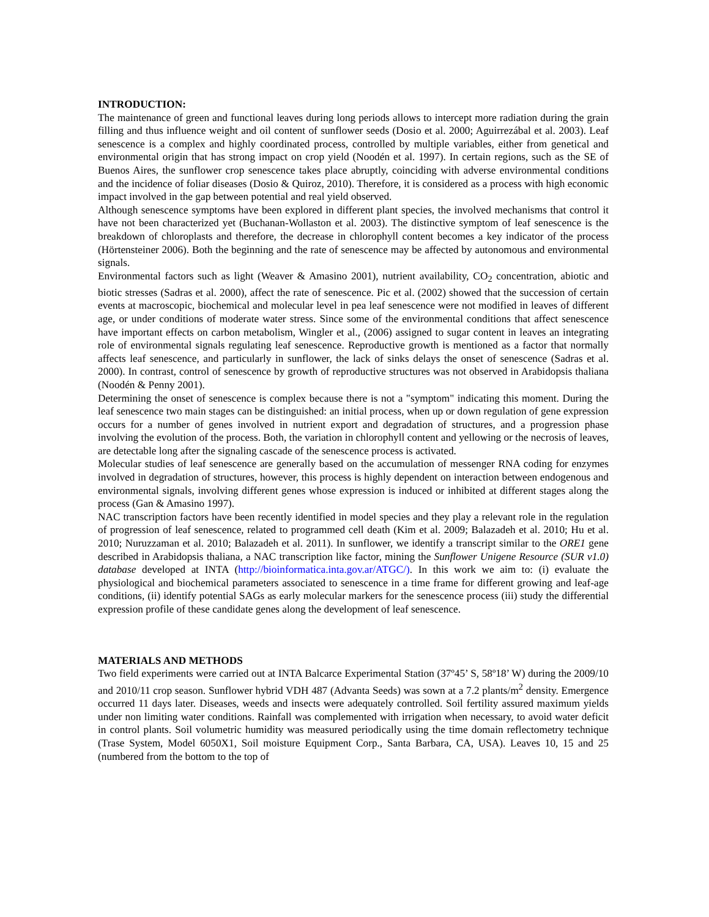INTRODUCTION:
The maintenance of green and functional leaves during long periods allows to intercept more radiation during the grain filling and thus influence weight and oil content of sunflower seeds (Dosio et al. 2000; Aguirrezábal et al. 2003). Leaf senescence is a complex and highly coordinated process, controlled by multiple variables, either from genetical and environmental origin that has strong impact on crop yield (Noodén et al. 1997). In certain regions, such as the SE of Buenos Aires, the sunflower crop senescence takes place abruptly, coinciding with adverse environmental conditions and the incidence of foliar diseases (Dosio & Quiroz, 2010). Therefore, it is considered as a process with high economic impact involved in the gap between potential and real yield observed.
Although senescence symptoms have been explored in different plant species, the involved mechanisms that control it have not been characterized yet (Buchanan-Wollaston et al. 2003). The distinctive symptom of leaf senescence is the breakdown of chloroplasts and therefore, the decrease in chlorophyll content becomes a key indicator of the process (Hörtensteiner 2006). Both the beginning and the rate of senescence may be affected by autonomous and environmental signals.
Environmental factors such as light (Weaver & Amasino 2001), nutrient availability, CO<sub>2</sub> concentration, abiotic and biotic stresses (Sadras et al. 2000), affect the rate of senescence. Pic et al. (2002) showed that the succession of certain events at macroscopic, biochemical and molecular level in pea leaf senescence were not modified in leaves of different age, or under conditions of moderate water stress. Since some of the environmental conditions that affect senescence have important effects on carbon metabolism, Wingler et al., (2006) assigned to sugar content in leaves an integrating role of environmental signals regulating leaf senescence. Reproductive growth is mentioned as a factor that normally affects leaf senescence, and particularly in sunflower, the lack of sinks delays the onset of senescence (Sadras et al. 2000). In contrast, control of senescence by growth of reproductive structures was not observed in Arabidopsis thaliana (Noodén & Penny 2001).
Determining the onset of senescence is complex because there is not a "symptom" indicating this moment. During the leaf senescence two main stages can be distinguished: an initial process, when up or down regulation of gene expression occurs for a number of genes involved in nutrient export and degradation of structures, and a progression phase involving the evolution of the process. Both, the variation in chlorophyll content and yellowing or the necrosis of leaves, are detectable long after the signaling cascade of the senescence process is activated.
Molecular studies of leaf senescence are generally based on the accumulation of messenger RNA coding for enzymes involved in degradation of structures, however, this process is highly dependent on interaction between endogenous and environmental signals, involving different genes whose expression is induced or inhibited at different stages along the process (Gan & Amasino 1997).
NAC transcription factors have been recently identified in model species and they play a relevant role in the regulation of progression of leaf senescence, related to programmed cell death (Kim et al. 2009; Balazadeh et al. 2010; Hu et al. 2010; Nuruzzaman et al. 2010; Balazadeh et al. 2011). In sunflower, we identify a transcript similar to the ORE1 gene described in Arabidopsis thaliana, a NAC transcription like factor, mining the Sunflower Unigene Resource (SUR v1.0) database developed at INTA (http://bioinformatica.inta.gov.ar/ATGC/). In this work we aim to: (i) evaluate the physiological and biochemical parameters associated to senescence in a time frame for different growing and leaf-age conditions, (ii) identify potential SAGs as early molecular markers for the senescence process (iii) study the differential expression profile of these candidate genes along the development of leaf senescence.
MATERIALS AND METHODS
Two field experiments were carried out at INTA Balcarce Experimental Station (37º45’ S, 58º18’ W) during the 2009/10 and 2010/11 crop season. Sunflower hybrid VDH 487 (Advanta Seeds) was sown at a 7.2 plants/m<sup>2</sup> density. Emergence occurred 11 days later. Diseases, weeds and insects were adequately controlled. Soil fertility assured maximum yields under non limiting water conditions. Rainfall was complemented with irrigation when necessary, to avoid water deficit in control plants. Soil volumetric humidity was measured periodically using the time domain reflectometry technique (Trase System, Model 6050X1, Soil moisture Equipment Corp., Santa Barbara, CA, USA). Leaves 10, 15 and 25 (numbered from the bottom to the top of